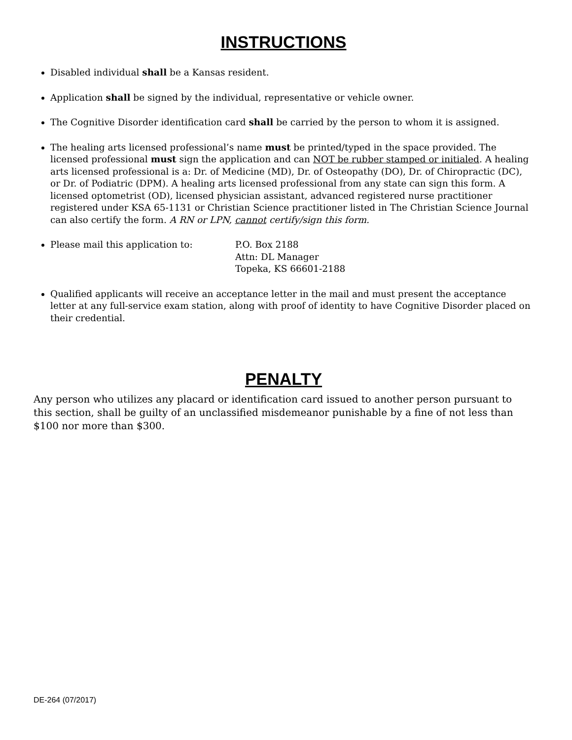INSTRUCTIONS
Disabled individual shall be a Kansas resident.
Application shall be signed by the individual, representative or vehicle owner.
The Cognitive Disorder identification card shall be carried by the person to whom it is assigned.
The healing arts licensed professional’s name must be printed/typed in the space provided. The licensed professional must sign the application and can NOT be rubber stamped or initialed. A healing arts licensed professional is a: Dr. of Medicine (MD), Dr. of Osteopathy (DO), Dr. of Chiropractic (DC), or Dr. of Podiatric (DPM). A healing arts licensed professional from any state can sign this form. A licensed optometrist (OD), licensed physician assistant, advanced registered nurse practitioner registered under KSA 65-1131 or Christian Science practitioner listed in The Christian Science Journal can also certify the form. A RN or LPN, cannot certify/sign this form.
Please mail this application to: P.O. Box 2188
Attn: DL Manager
Topeka, KS 66601-2188
Qualified applicants will receive an acceptance letter in the mail and must present the acceptance letter at any full-service exam station, along with proof of identity to have Cognitive Disorder placed on their credential.
PENALTY
Any person who utilizes any placard or identification card issued to another person pursuant to this section, shall be guilty of an unclassified misdemeanor punishable by a fine of not less than $100 nor more than $300.
DE-264 (07/2017)